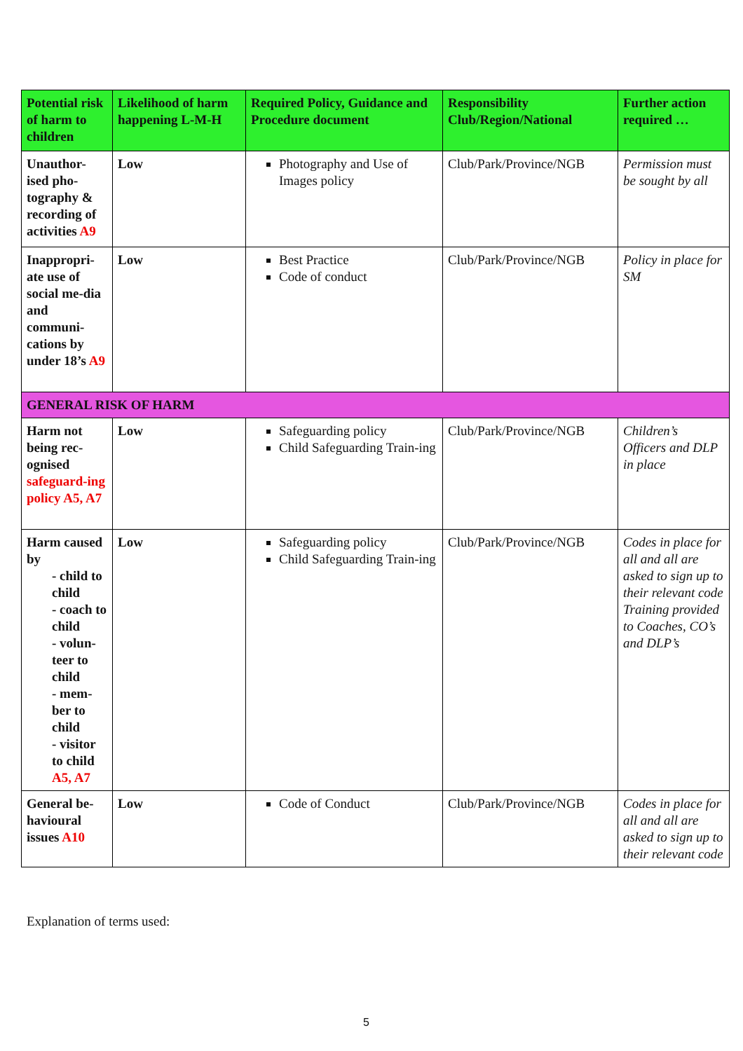| Potential risk of harm to children | Likelihood of harm happening L-M-H | Required Policy, Guidance and Procedure document | Responsibility Club/Region/National | Further action required … |
| --- | --- | --- | --- | --- |
| Unauthor-ised pho-tography & recording of activities A9 | Low | Photography and Use of Images policy | Club/Park/Province/NGB | Permission must be sought by all |
| Inappropri-ate use of social me-dia and communi-cations by under 18’s A9 | Low | Best Practice Code of conduct | Club/Park/Province/NGB | Policy in place for SM |
| GENERAL RISK OF HARM | | | | |
| Harm not being rec-ognised safeguard-ing policy A5, A7 | Low | Safeguarding policy Child Safeguarding Train-ing | Club/Park/Province/NGB | Children’s Officers and DLP in place |
| Harm caused by - child to child - coach to child - volun-teer to child - mem-ber to child - visitor to child A5, A7 | Low | Safeguarding policy Child Safeguarding Train-ing | Club/Park/Province/NGB | Codes in place for all and all are asked to sign up to their relevant code Training provided to Coaches, CO’s and DLP’s |
| General be-havioural issues A10 | Low | Code of Conduct | Club/Park/Province/NGB | Codes in place for all and all are asked to sign up to their relevant code |
Explanation of terms used:
5